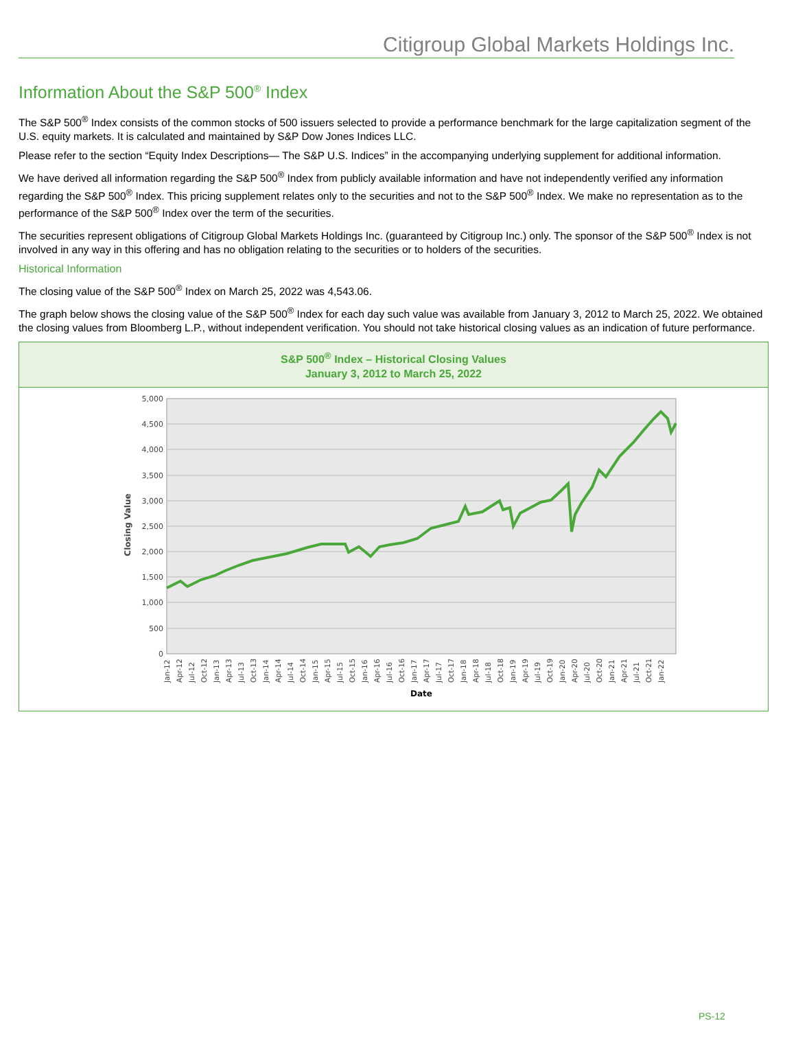Citigroup Global Markets Holdings Inc.
Information About the S&P 500<sup>®</sup> Index
The S&P 500<sup>®</sup> Index consists of the common stocks of 500 issuers selected to provide a performance benchmark for the large capitalization segment of the U.S. equity markets. It is calculated and maintained by S&P Dow Jones Indices LLC.
Please refer to the section “Equity Index Descriptions— The S&P U.S. Indices” in the accompanying underlying supplement for additional information.
We have derived all information regarding the S&P 500<sup>®</sup> Index from publicly available information and have not independently verified any information regarding the S&P 500<sup>®</sup> Index. This pricing supplement relates only to the securities and not to the S&P 500<sup>®</sup> Index. We make no representation as to the performance of the S&P 500<sup>®</sup> Index over the term of the securities.
The securities represent obligations of Citigroup Global Markets Holdings Inc. (guaranteed by Citigroup Inc.) only. The sponsor of the S&P 500<sup>®</sup> Index is not involved in any way in this offering and has no obligation relating to the securities or to holders of the securities.
Historical Information
The closing value of the S&P 500<sup>®</sup> Index on March 25, 2022 was 4,543.06.
The graph below shows the closing value of the S&P 500<sup>®</sup> Index for each day such value was available from January 3, 2012 to March 25, 2022. We obtained the closing values from Bloomberg L.P., without independent verification. You should not take historical closing values as an indication of future performance.
S&P 500<sup>®</sup> Index – Historical Closing Values
January 3, 2012 to March 25, 2022
5,000
4,500
4,000
3,500
3,000
2,500
2,000
1,500
1,000
500
0
Closing Value
Jan-12
Apr-12
Jul-12
Oct-12
Jan-13
Apr-13
Jul-13
Oct-13
Jan-14
Apr-14
Jul-14
Oct-14
Jan-15
Apr-15
Jul-15
Oct-15
Jan-16
Apr-16
Jul-16
Oct-16
Jan-17
Apr-17
Jul-17
Oct-17
Jan-18
Apr-18
Jul-18
Oct-18
Jan-19
Apr-19
Jul-19
Oct-19
Jan-20
Apr-20
Jul-20
Oct-20
Jan-21
Apr-21
Jul-21
Oct-21
Jan-22
Date
PS-12